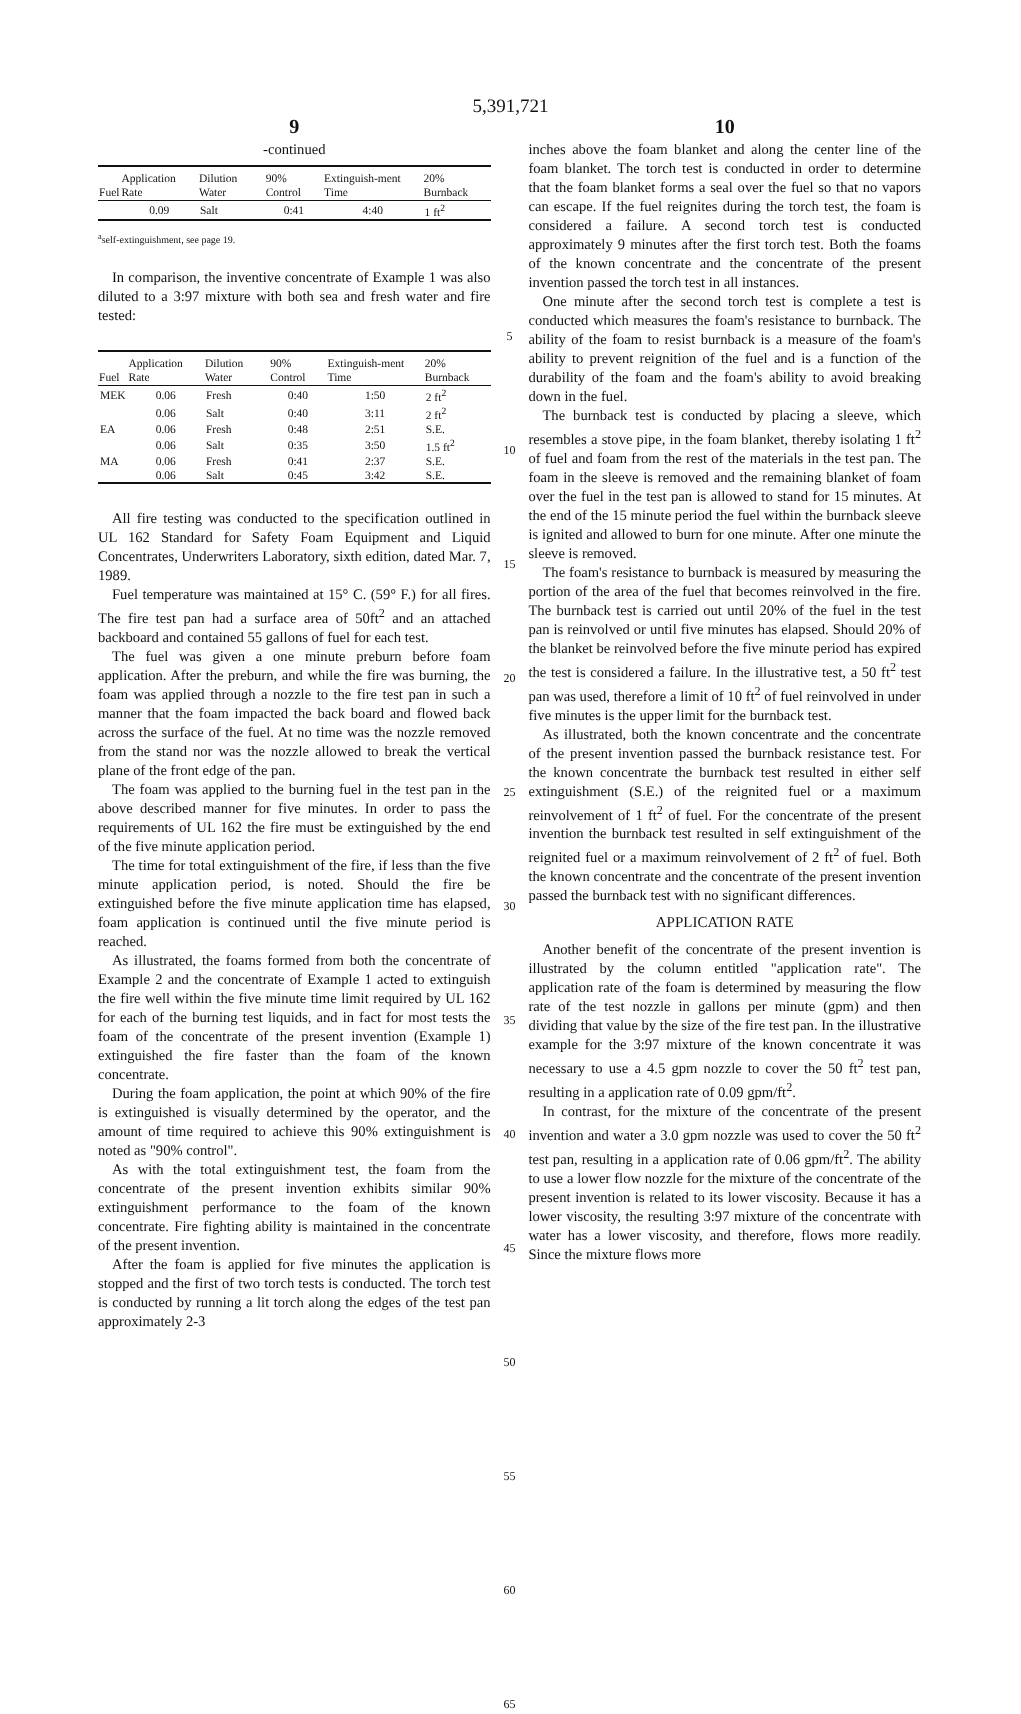5,391,721
9
-continued
| Fuel | Application Rate | Dilution Water | 90% Control | Extinguish-ment Time | 20% Burnback |
| --- | --- | --- | --- | --- | --- |
| | 0.09 | Salt | 0:41 | 4:40 | 1 ft<sup>2</sup> |
<sup>a</sup> self-extinguishment, see page 19.
In comparison, the inventive concentrate of Example 1 was also diluted to a 3:97 mixture with both sea and fresh water and fire tested:
| Fuel | Application Rate | Dilution Water | 90% Control | Extinguish-ment Time | 20% Burnback |
| --- | --- | --- | --- | --- | --- |
| MEK | 0.06 | Fresh | 0:40 | 1:50 | 2 ft<sup>2</sup> |
| | 0.06 | Salt | 0:40 | 3:11 | 2 ft<sup>2</sup> |
| EA | 0.06 | Fresh | 0:48 | 2:51 | S.E. |
| | 0.06 | Salt | 0:35 | 3:50 | 1.5 ft<sup>2</sup> |
| MA | 0.06 | Fresh | 0:41 | 2:37 | S.E. |
| | 0.06 | Salt | 0:45 | 3:42 | S.E. |
All fire testing was conducted to the specification outlined in UL 162 Standard for Safety Foam Equipment and Liquid Concentrates, Underwriters Laboratory, sixth edition, dated Mar. 7, 1989.
Fuel temperature was maintained at 15° C. (59° F.) for all fires. The fire test pan had a surface area of 50ft<sup>2</sup> and an attached backboard and contained 55 gallons of fuel for each test.
The fuel was given a one minute preburn before foam application. After the preburn, and while the fire was burning, the foam was applied through a nozzle to the fire test pan in such a manner that the foam impacted the back board and flowed back across the surface of the fuel. At no time was the nozzle removed from the stand nor was the nozzle allowed to break the vertical plane of the front edge of the pan.
The foam was applied to the burning fuel in the test pan in the above described manner for five minutes. In order to pass the requirements of UL 162 the fire must be extinguished by the end of the five minute application period.
The time for total extinguishment of the fire, if less than the five minute application period, is noted. Should the fire be extinguished before the five minute application time has elapsed, foam application is continued until the five minute period is reached.
As illustrated, the foams formed from both the concentrate of Example 2 and the concentrate of Example 1 acted to extinguish the fire well within the five minute time limit required by UL 162 for each of the burning test liquids, and in fact for most tests the foam of the concentrate of the present invention (Example 1) extinguished the fire faster than the foam of the known concentrate.
During the foam application, the point at which 90% of the fire is extinguished is visually determined by the operator, and the amount of time required to achieve this 90% extinguishment is noted as "90% control".
As with the total extinguishment test, the foam from the concentrate of the present invention exhibits similar 90% extinguishment performance to the foam of the known concentrate. Fire fighting ability is maintained in the concentrate of the present invention.
After the foam is applied for five minutes the application is stopped and the first of two torch tests is conducted. The torch test is conducted by running a lit torch along the edges of the test pan approximately 2-3
5
10
15
20
25
30
35
40
45
50
55
60
65
10
inches above the foam blanket and along the center line of the foam blanket. The torch test is conducted in order to determine that the foam blanket forms a seal over the fuel so that no vapors can escape. If the fuel reignites during the torch test, the foam is considered a failure. A second torch test is conducted approximately 9 minutes after the first torch test. Both the foams of the known concentrate and the concentrate of the present invention passed the torch test in all instances.
One minute after the second torch test is complete a test is conducted which measures the foam's resistance to burnback. The ability of the foam to resist burnback is a measure of the foam's ability to prevent reignition of the fuel and is a function of the durability of the foam and the foam's ability to avoid breaking down in the fuel.
The burnback test is conducted by placing a sleeve, which resembles a stove pipe, in the foam blanket, thereby isolating 1 ft<sup>2</sup> of fuel and foam from the rest of the materials in the test pan. The foam in the sleeve is removed and the remaining blanket of foam over the fuel in the test pan is allowed to stand for 15 minutes. At the end of the 15 minute period the fuel within the burnback sleeve is ignited and allowed to burn for one minute. After one minute the sleeve is removed.
The foam's resistance to burnback is measured by measuring the portion of the area of the fuel that becomes reinvolved in the fire. The burnback test is carried out until 20% of the fuel in the test pan is reinvolved or until five minutes has elapsed. Should 20% of the blanket be reinvolved before the five minute period has expired the test is considered a failure. In the illustrative test, a 50 ft<sup>2</sup> test pan was used, therefore a limit of 10 ft<sup>2</sup> of fuel reinvolved in under five minutes is the upper limit for the burnback test.
As illustrated, both the known concentrate and the concentrate of the present invention passed the burnback resistance test. For the known concentrate the burnback test resulted in either self extinguishment (S.E.) of the reignited fuel or a maximum reinvolvement of 1 ft<sup>2</sup> of fuel. For the concentrate of the present invention the burnback test resulted in self extinguishment of the reignited fuel or a maximum reinvolvement of 2 ft<sup>2</sup> of fuel. Both the known concentrate and the concentrate of the present invention passed the burnback test with no significant differences.
APPLICATION RATE
Another benefit of the concentrate of the present invention is illustrated by the column entitled "application rate". The application rate of the foam is determined by measuring the flow rate of the test nozzle in gallons per minute (gpm) and then dividing that value by the size of the fire test pan. In the illustrative example for the 3:97 mixture of the known concentrate it was necessary to use a 4.5 gpm nozzle to cover the 50 ft<sup>2</sup> test pan, resulting in a application rate of 0.09 gpm/ft<sup>2</sup>.
In contrast, for the mixture of the concentrate of the present invention and water a 3.0 gpm nozzle was used to cover the 50 ft<sup>2</sup> test pan, resulting in a application rate of 0.06 gpm/ft<sup>2</sup>. The ability to use a lower flow nozzle for the mixture of the concentrate of the present invention is related to its lower viscosity. Because it has a lower viscosity, the resulting 3:97 mixture of the concentrate with water has a lower viscosity, and therefore, flows more readily. Since the mixture flows more